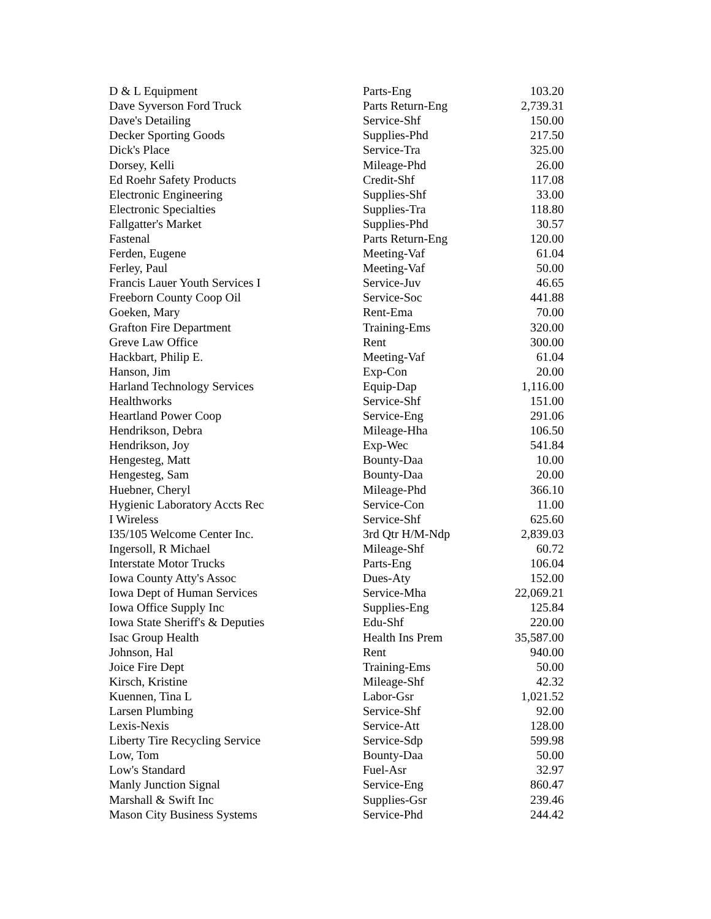| D & L Equipment | Parts-Eng | 103.20 |
| Dave Syverson Ford Truck | Parts Return-Eng | 2,739.31 |
| Dave's Detailing | Service-Shf | 150.00 |
| Decker Sporting Goods | Supplies-Phd | 217.50 |
| Dick's Place | Service-Tra | 325.00 |
| Dorsey, Kelli | Mileage-Phd | 26.00 |
| Ed Roehr Safety Products | Credit-Shf | 117.08 |
| Electronic Engineering | Supplies-Shf | 33.00 |
| Electronic Specialties | Supplies-Tra | 118.80 |
| Fallgatter's Market | Supplies-Phd | 30.57 |
| Fastenal | Parts Return-Eng | 120.00 |
| Ferden, Eugene | Meeting-Vaf | 61.04 |
| Ferley, Paul | Meeting-Vaf | 50.00 |
| Francis Lauer Youth Services I | Service-Juv | 46.65 |
| Freeborn County Coop Oil | Service-Soc | 441.88 |
| Goeken, Mary | Rent-Ema | 70.00 |
| Grafton Fire Department | Training-Ems | 320.00 |
| Greve Law Office | Rent | 300.00 |
| Hackbart, Philip E. | Meeting-Vaf | 61.04 |
| Hanson, Jim | Exp-Con | 20.00 |
| Harland Technology Services | Equip-Dap | 1,116.00 |
| Healthworks | Service-Shf | 151.00 |
| Heartland Power Coop | Service-Eng | 291.06 |
| Hendrikson, Debra | Mileage-Hha | 106.50 |
| Hendrikson, Joy | Exp-Wec | 541.84 |
| Hengesteg, Matt | Bounty-Daa | 10.00 |
| Hengesteg, Sam | Bounty-Daa | 20.00 |
| Huebner, Cheryl | Mileage-Phd | 366.10 |
| Hygienic Laboratory Accts Rec | Service-Con | 11.00 |
| I Wireless | Service-Shf | 625.60 |
| I35/105 Welcome Center Inc. | 3rd Qtr H/M-Ndp | 2,839.03 |
| Ingersoll, R Michael | Mileage-Shf | 60.72 |
| Interstate Motor Trucks | Parts-Eng | 106.04 |
| Iowa County Atty's Assoc | Dues-Aty | 152.00 |
| Iowa Dept of Human Services | Service-Mha | 22,069.21 |
| Iowa Office Supply Inc | Supplies-Eng | 125.84 |
| Iowa State Sheriff's & Deputies | Edu-Shf | 220.00 |
| Isac Group Health | Health Ins Prem | 35,587.00 |
| Johnson, Hal | Rent | 940.00 |
| Joice Fire Dept | Training-Ems | 50.00 |
| Kirsch, Kristine | Mileage-Shf | 42.32 |
| Kuennen, Tina L | Labor-Gsr | 1,021.52 |
| Larsen Plumbing | Service-Shf | 92.00 |
| Lexis-Nexis | Service-Att | 128.00 |
| Liberty Tire Recycling Service | Service-Sdp | 599.98 |
| Low, Tom | Bounty-Daa | 50.00 |
| Low's Standard | Fuel-Asr | 32.97 |
| Manly Junction Signal | Service-Eng | 860.47 |
| Marshall & Swift Inc | Supplies-Gsr | 239.46 |
| Mason City Business Systems | Service-Phd | 244.42 |